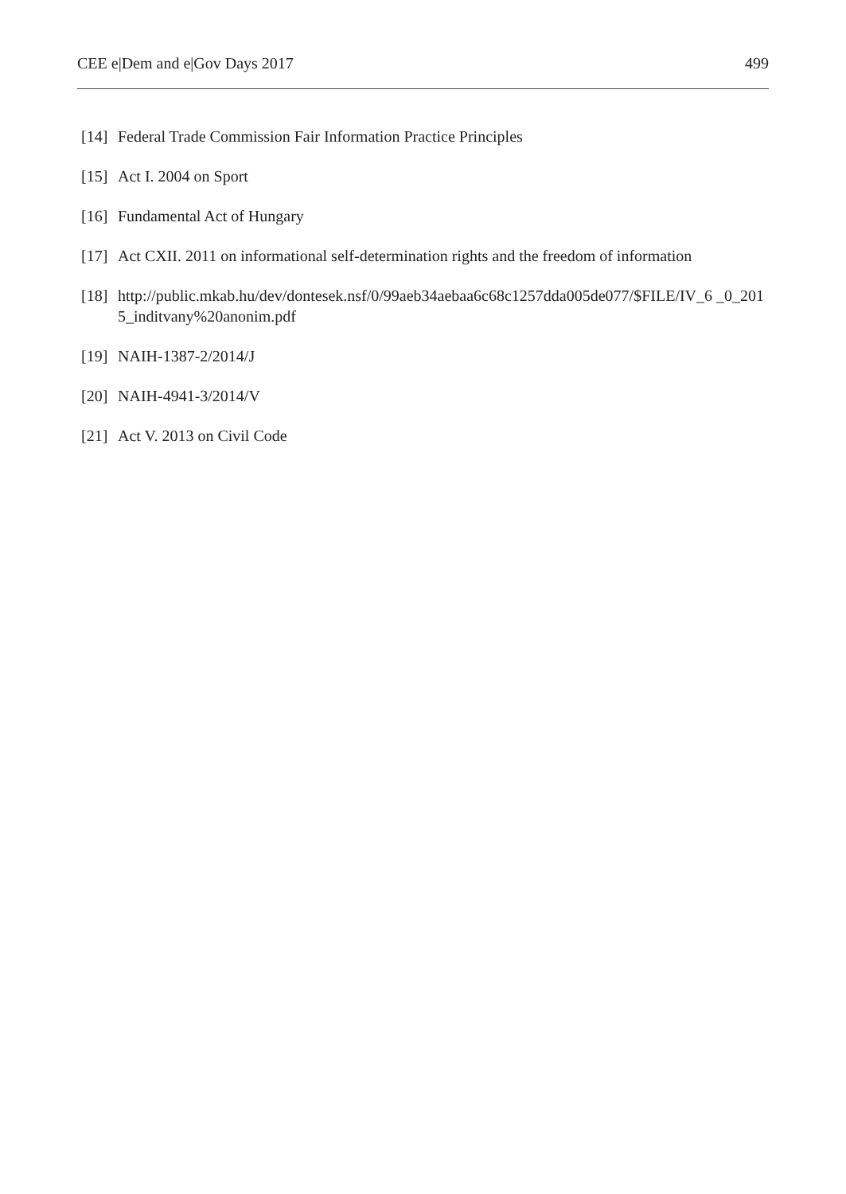CEE e|Dem and e|Gov Days 2017 499
[14] Federal Trade Commission Fair Information Practice Principles
[15] Act I. 2004 on Sport
[16] Fundamental Act of Hungary
[17] Act CXII. 2011 on informational self-determination rights and the freedom of information
[18] http://public.mkab.hu/dev/dontesek.nsf/0/99aeb34aebaa6c68c1257dda005de077/$FILE/IV_6 _0_2015_inditvany%20anonim.pdf
[19] NAIH-1387-2/2014/J
[20] NAIH-4941-3/2014/V
[21] Act V. 2013 on Civil Code